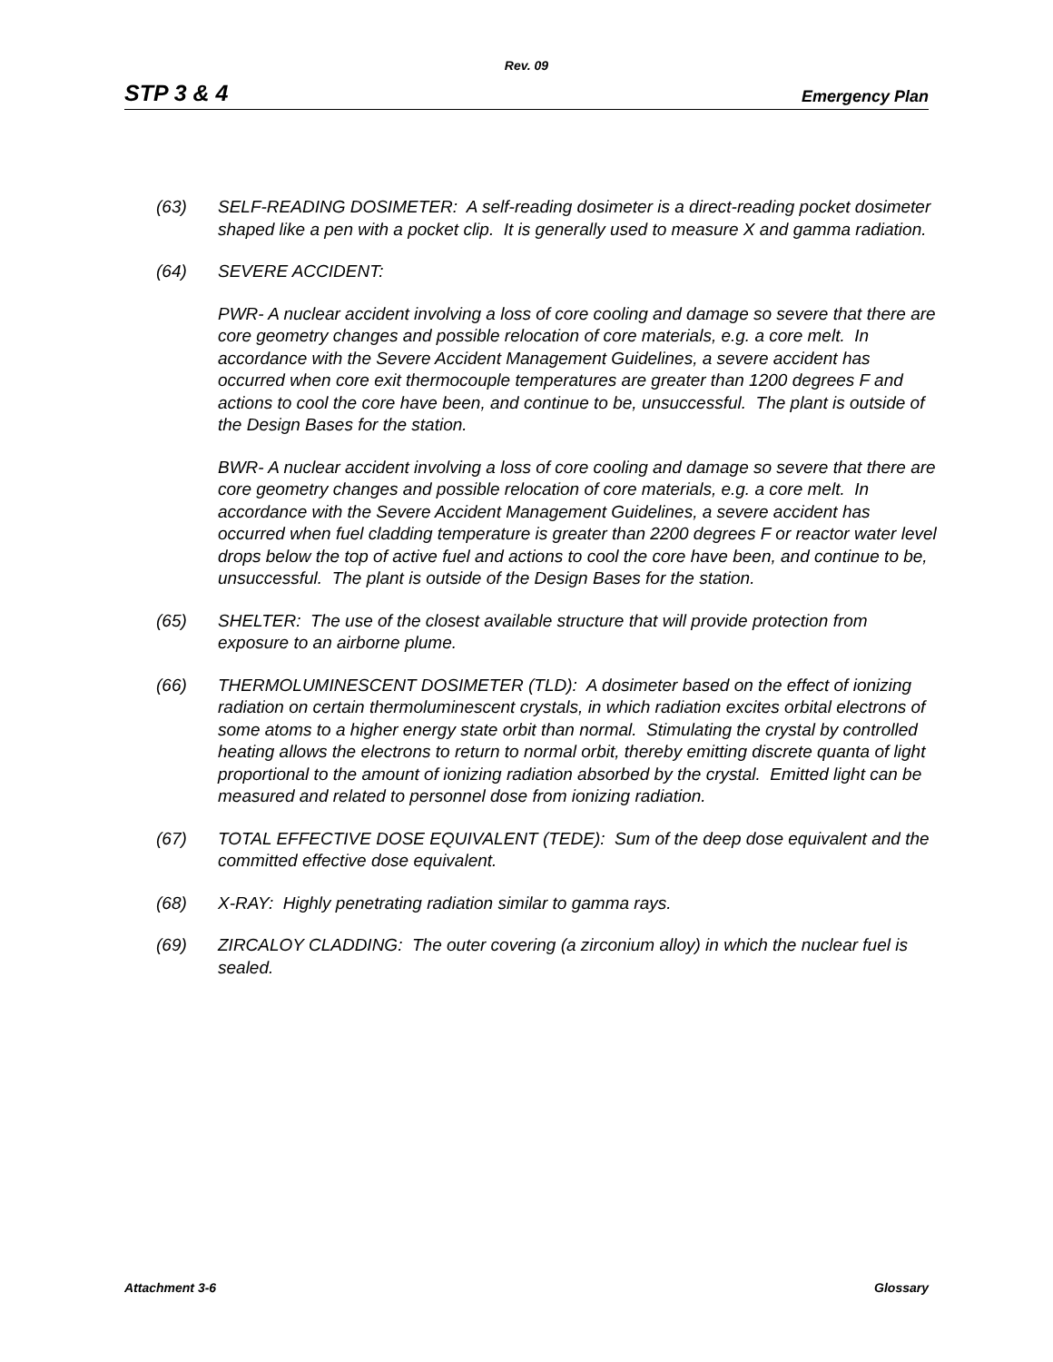Rev. 09
STP 3 & 4 Emergency Plan
(63) SELF-READING DOSIMETER: A self-reading dosimeter is a direct-reading pocket dosimeter shaped like a pen with a pocket clip. It is generally used to measure X and gamma radiation.
(64) SEVERE ACCIDENT:
PWR- A nuclear accident involving a loss of core cooling and damage so severe that there are core geometry changes and possible relocation of core materials, e.g. a core melt. In accordance with the Severe Accident Management Guidelines, a severe accident has occurred when core exit thermocouple temperatures are greater than 1200 degrees F and actions to cool the core have been, and continue to be, unsuccessful. The plant is outside of the Design Bases for the station.
BWR- A nuclear accident involving a loss of core cooling and damage so severe that there are core geometry changes and possible relocation of core materials, e.g. a core melt. In accordance with the Severe Accident Management Guidelines, a severe accident has occurred when fuel cladding temperature is greater than 2200 degrees F or reactor water level drops below the top of active fuel and actions to cool the core have been, and continue to be, unsuccessful. The plant is outside of the Design Bases for the station.
(65) SHELTER: The use of the closest available structure that will provide protection from exposure to an airborne plume.
(66) THERMOLUMINESCENT DOSIMETER (TLD): A dosimeter based on the effect of ionizing radiation on certain thermoluminescent crystals, in which radiation excites orbital electrons of some atoms to a higher energy state orbit than normal. Stimulating the crystal by controlled heating allows the electrons to return to normal orbit, thereby emitting discrete quanta of light proportional to the amount of ionizing radiation absorbed by the crystal. Emitted light can be measured and related to personnel dose from ionizing radiation.
(67) TOTAL EFFECTIVE DOSE EQUIVALENT (TEDE): Sum of the deep dose equivalent and the committed effective dose equivalent.
(68) X-RAY: Highly penetrating radiation similar to gamma rays.
(69) ZIRCALOY CLADDING: The outer covering (a zirconium alloy) in which the nuclear fuel is sealed.
Attachment 3-6 Glossary